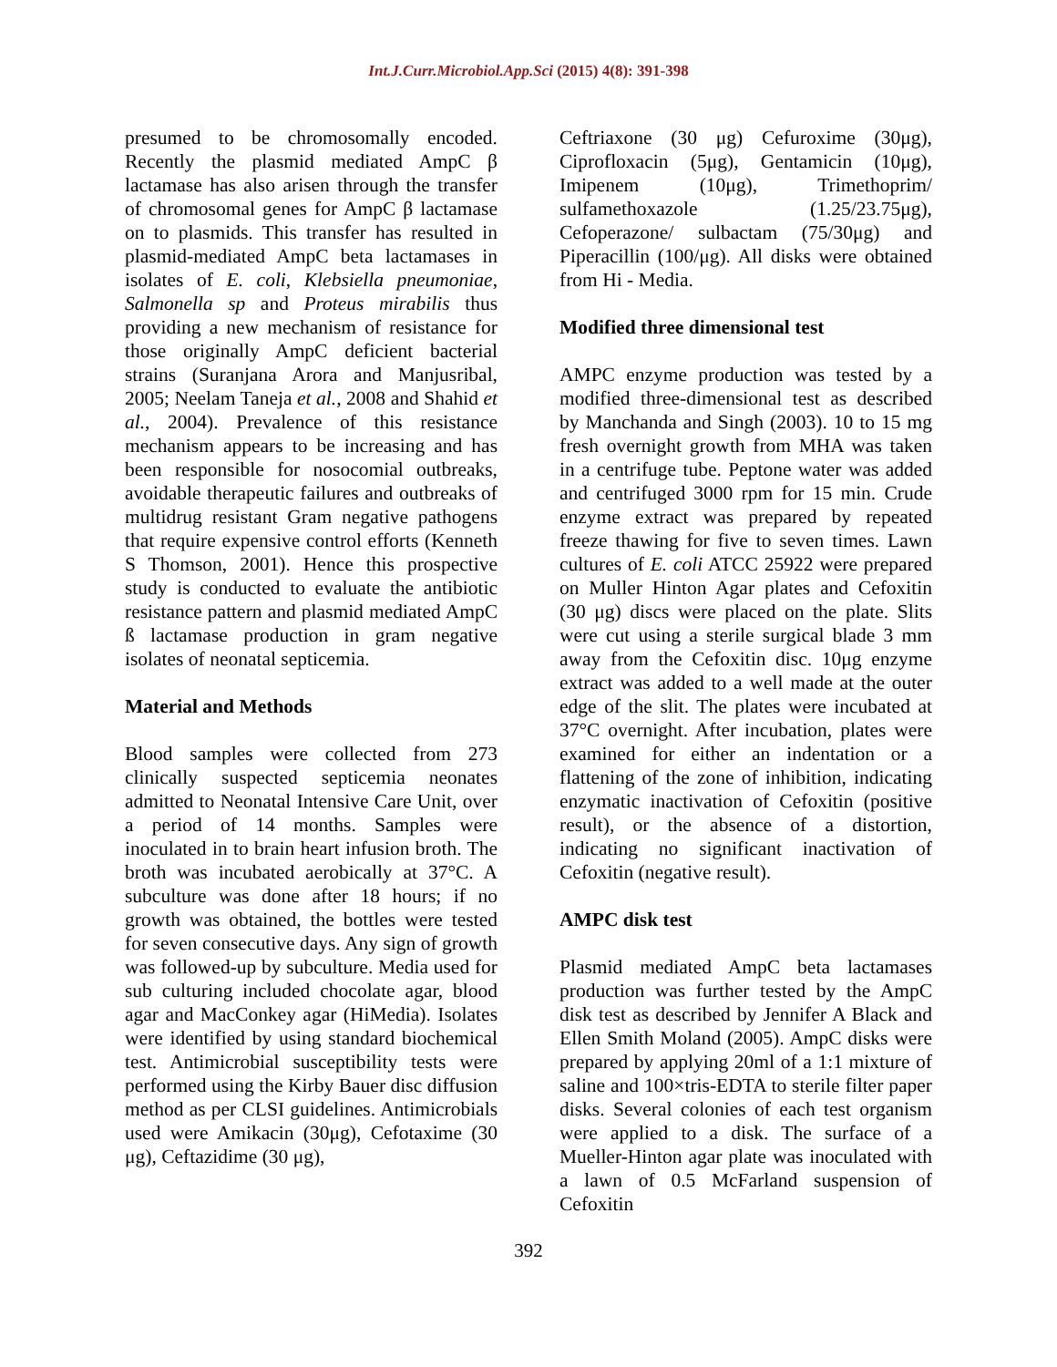Int.J.Curr.Microbiol.App.Sci (2015) 4(8): 391-398
presumed to be chromosomally encoded. Recently the plasmid mediated AmpC β lactamase has also arisen through the transfer of chromosomal genes for AmpC β lactamase on to plasmids. This transfer has resulted in plasmid-mediated AmpC beta lactamases in isolates of E. coli, Klebsiella pneumoniae, Salmonella sp and Proteus mirabilis thus providing a new mechanism of resistance for those originally AmpC deficient bacterial strains (Suranjana Arora and Manjusribal, 2005; Neelam Taneja et al., 2008 and Shahid et al., 2004). Prevalence of this resistance mechanism appears to be increasing and has been responsible for nosocomial outbreaks, avoidable therapeutic failures and outbreaks of multidrug resistant Gram negative pathogens that require expensive control efforts (Kenneth S Thomson, 2001). Hence this prospective study is conducted to evaluate the antibiotic resistance pattern and plasmid mediated AmpC ß lactamase production in gram negative isolates of neonatal septicemia.
Material and Methods
Blood samples were collected from 273 clinically suspected septicemia neonates admitted to Neonatal Intensive Care Unit, over a period of 14 months. Samples were inoculated in to brain heart infusion broth. The broth was incubated aerobically at 37°C. A subculture was done after 18 hours; if no growth was obtained, the bottles were tested for seven consecutive days. Any sign of growth was followed-up by subculture. Media used for sub culturing included chocolate agar, blood agar and MacConkey agar (HiMedia). Isolates were identified by using standard biochemical test. Antimicrobial susceptibility tests were performed using the Kirby Bauer disc diffusion method as per CLSI guidelines. Antimicrobials used were Amikacin (30μg), Cefotaxime (30 μg), Ceftazidime (30 μg),
Ceftriaxone (30 μg) Cefuroxime (30μg), Ciprofloxacin (5μg), Gentamicin (10μg), Imipenem (10μg), Trimethoprim/ sulfamethoxazole (1.25/23.75μg), Cefoperazone/ sulbactam (75/30μg) and Piperacillin (100/μg). All disks were obtained from Hi - Media.
Modified three dimensional test
AMPC enzyme production was tested by a modified three-dimensional test as described by Manchanda and Singh (2003). 10 to 15 mg fresh overnight growth from MHA was taken in a centrifuge tube. Peptone water was added and centrifuged 3000 rpm for 15 min. Crude enzyme extract was prepared by repeated freeze thawing for five to seven times. Lawn cultures of E. coli ATCC 25922 were prepared on Muller Hinton Agar plates and Cefoxitin (30 μg) discs were placed on the plate. Slits were cut using a sterile surgical blade 3 mm away from the Cefoxitin disc. 10μg enzyme extract was added to a well made at the outer edge of the slit. The plates were incubated at 37°C overnight. After incubation, plates were examined for either an indentation or a flattening of the zone of inhibition, indicating enzymatic inactivation of Cefoxitin (positive result), or the absence of a distortion, indicating no significant inactivation of Cefoxitin (negative result).
AMPC disk test
Plasmid mediated AmpC beta lactamases production was further tested by the AmpC disk test as described by Jennifer A Black and Ellen Smith Moland (2005). AmpC disks were prepared by applying 20ml of a 1:1 mixture of saline and 100×tris-EDTA to sterile filter paper disks. Several colonies of each test organism were applied to a disk. The surface of a Mueller-Hinton agar plate was inoculated with a lawn of 0.5 McFarland suspension of Cefoxitin
392